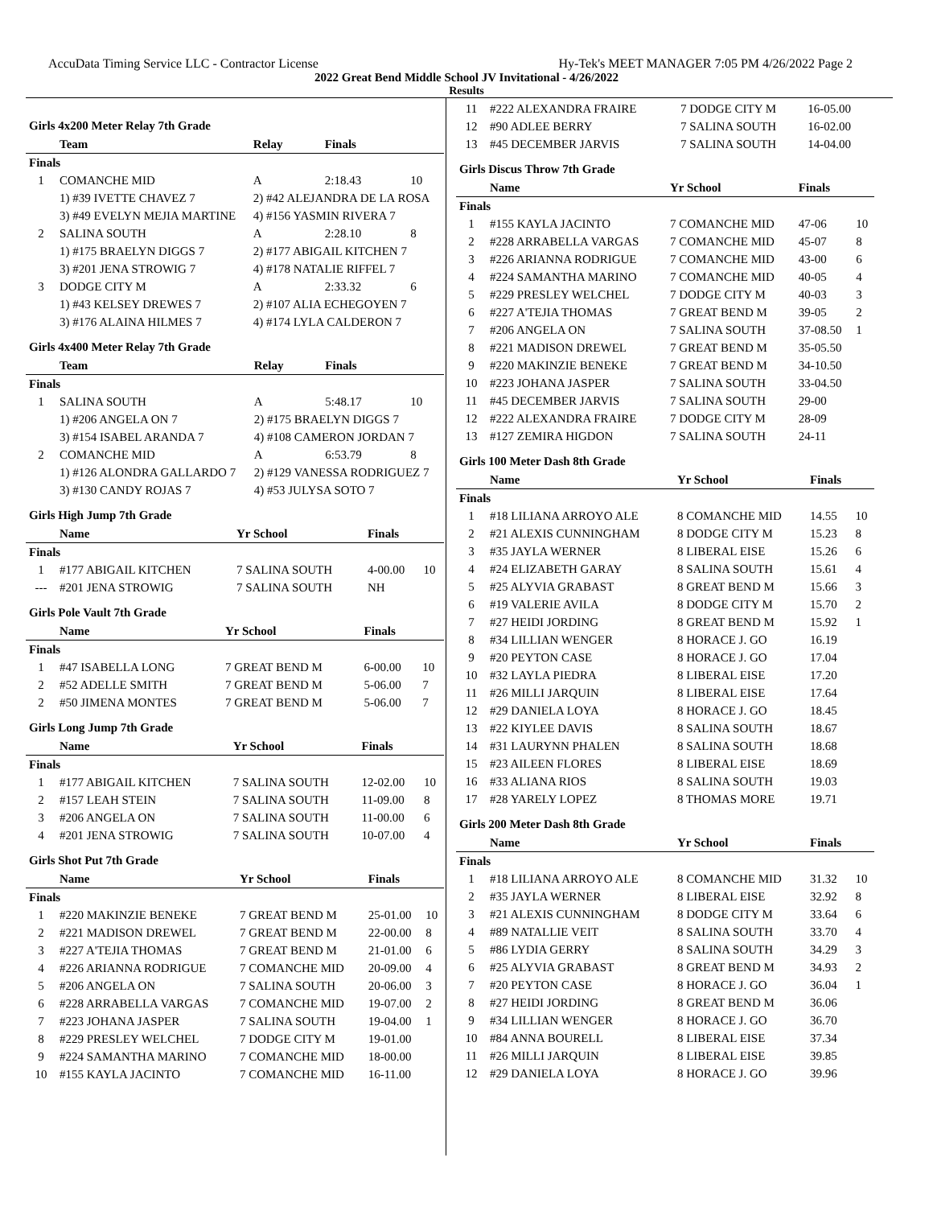AccuData Timing Service LLC - Contractor License Hy-Tek's MEET MANAGER 7:05 PM 4/26/2022 Page 2
2022 Great Bend Middle School JV Invitational - 4/26/2022
Results
Girls 4x200 Meter Relay 7th Grade
| | Team | Relay | Finals | |
| --- | --- | --- | --- | --- |
| Finals | | | | |
| 1 | COMANCHE MID | A | 2:18.43 | 10 |
| | 1) #39 IVETTE CHAVEZ 7 | 2) #42 ALEJANDRA DE LA ROSA | | |
| | 3) #49 EVELYN MEJIA MARTINE | 4) #156 YASMIN RIVERA 7 | | |
| 2 | SALINA SOUTH | A | 2:28.10 | 8 |
| | 1) #175 BRAELYN DIGGS 7 | 2) #177 ABIGAIL KITCHEN 7 | | |
| | 3) #201 JENA STROWIG 7 | 4) #178 NATALIE RIFFEL 7 | | |
| 3 | DODGE CITY M | A | 2:33.32 | 6 |
| | 1) #43 KELSEY DREWES 7 | 2) #107 ALIA ECHEGOYEN 7 | | |
| | 3) #176 ALAINA HILMES 7 | 4) #174 LYLA CALDERON 7 | | |
Girls 4x400 Meter Relay 7th Grade
| | Team | Relay | Finals | |
| --- | --- | --- | --- | --- |
| Finals | | | | |
| 1 | SALINA SOUTH | A | 5:48.17 | 10 |
| | 1) #206 ANGELA ON 7 | 2) #175 BRAELYN DIGGS 7 | | |
| | 3) #154 ISABEL ARANDA 7 | 4) #108 CAMERON JORDAN 7 | | |
| 2 | COMANCHE MID | A | 6:53.79 | 8 |
| | 1) #126 ALONDRA GALLARDO 7 | 2) #129 VANESSA RODRIGUEZ 7 | | |
| | 3) #130 CANDY ROJAS 7 | 4) #53 JULYSA SOTO 7 | | |
Girls High Jump 7th Grade
| | Name | Yr School | Finals | |
| --- | --- | --- | --- | --- |
| Finals | | | | |
| 1 | #177 ABIGAIL KITCHEN | 7 SALINA SOUTH | 4-00.00 | 10 |
| --- | #201 JENA STROWIG | 7 SALINA SOUTH | NH | |
Girls Pole Vault 7th Grade
| | Name | Yr School | Finals | |
| --- | --- | --- | --- | --- |
| Finals | | | | |
| 1 | #47 ISABELLA LONG | 7 GREAT BEND M | 6-00.00 | 10 |
| 2 | #52 ADELLE SMITH | 7 GREAT BEND M | 5-06.00 | 7 |
| 2 | #50 JIMENA MONTES | 7 GREAT BEND M | 5-06.00 | 7 |
Girls Long Jump 7th Grade
| | Name | Yr School | Finals | |
| --- | --- | --- | --- | --- |
| Finals | | | | |
| 1 | #177 ABIGAIL KITCHEN | 7 SALINA SOUTH | 12-02.00 | 10 |
| 2 | #157 LEAH STEIN | 7 SALINA SOUTH | 11-09.00 | 8 |
| 3 | #206 ANGELA ON | 7 SALINA SOUTH | 11-00.00 | 6 |
| 4 | #201 JENA STROWIG | 7 SALINA SOUTH | 10-07.00 | 4 |
Girls Shot Put 7th Grade
| | Name | Yr School | Finals | |
| --- | --- | --- | --- | --- |
| Finals | | | | |
| 1 | #220 MAKINZIE BENEKE | 7 GREAT BEND M | 25-01.00 | 10 |
| 2 | #221 MADISON DREWEL | 7 GREAT BEND M | 22-00.00 | 8 |
| 3 | #227 A'TEJIA THOMAS | 7 GREAT BEND M | 21-01.00 | 6 |
| 4 | #226 ARIANNA RODRIGUE | 7 COMANCHE MID | 20-09.00 | 4 |
| 5 | #206 ANGELA ON | 7 SALINA SOUTH | 20-06.00 | 3 |
| 6 | #228 ARRABELLA VARGAS | 7 COMANCHE MID | 19-07.00 | 2 |
| 7 | #223 JOHANA JASPER | 7 SALINA SOUTH | 19-04.00 | 1 |
| 8 | #229 PRESLEY WELCHEL | 7 DODGE CITY M | 19-01.00 | |
| 9 | #224 SAMANTHA MARINO | 7 COMANCHE MID | 18-00.00 | |
| 10 | #155 KAYLA JACINTO | 7 COMANCHE MID | 16-11.00 | |
| 11 | #222 ALEXANDRA FRAIRE | 7 DODGE CITY M | 16-05.00 | |
| 12 | #90 ADLEE BERRY | 7 SALINA SOUTH | 16-02.00 | |
| 13 | #45 DECEMBER JARVIS | 7 SALINA SOUTH | 14-04.00 | |
Girls Discus Throw 7th Grade
| | Name | Yr School | Finals | |
| --- | --- | --- | --- | --- |
| Finals | | | | |
| 1 | #155 KAYLA JACINTO | 7 COMANCHE MID | 47-06 | 10 |
| 2 | #228 ARRABELLA VARGAS | 7 COMANCHE MID | 45-07 | 8 |
| 3 | #226 ARIANNA RODRIGUE | 7 COMANCHE MID | 43-00 | 6 |
| 4 | #224 SAMANTHA MARINO | 7 COMANCHE MID | 40-05 | 4 |
| 5 | #229 PRESLEY WELCHEL | 7 DODGE CITY M | 40-03 | 3 |
| 6 | #227 A'TEJIA THOMAS | 7 GREAT BEND M | 39-05 | 2 |
| 7 | #206 ANGELA ON | 7 SALINA SOUTH | 37-08.50 | 1 |
| 8 | #221 MADISON DREWEL | 7 GREAT BEND M | 35-05.50 | |
| 9 | #220 MAKINZIE BENEKE | 7 GREAT BEND M | 34-10.50 | |
| 10 | #223 JOHANA JASPER | 7 SALINA SOUTH | 33-04.50 | |
| 11 | #45 DECEMBER JARVIS | 7 SALINA SOUTH | 29-00 | |
| 12 | #222 ALEXANDRA FRAIRE | 7 DODGE CITY M | 28-09 | |
| 13 | #127 ZEMIRA HIGDON | 7 SALINA SOUTH | 24-11 | |
Girls 100 Meter Dash 8th Grade
| | Name | Yr School | Finals | |
| --- | --- | --- | --- | --- |
| Finals | | | | |
| 1 | #18 LILIANA ARROYO ALE | 8 COMANCHE MID | 14.55 | 10 |
| 2 | #21 ALEXIS CUNNINGHAM | 8 DODGE CITY M | 15.23 | 8 |
| 3 | #35 JAYLA WERNER | 8 LIBERAL EISE | 15.26 | 6 |
| 4 | #24 ELIZABETH GARAY | 8 SALINA SOUTH | 15.61 | 4 |
| 5 | #25 ALYVIA GRABAST | 8 GREAT BEND M | 15.66 | 3 |
| 6 | #19 VALERIE AVILA | 8 DODGE CITY M | 15.70 | 2 |
| 7 | #27 HEIDI JORDING | 8 GREAT BEND M | 15.92 | 1 |
| 8 | #34 LILLIAN WENGER | 8 HORACE J. GO | 16.19 | |
| 9 | #20 PEYTON CASE | 8 HORACE J. GO | 17.04 | |
| 10 | #32 LAYLA PIEDRA | 8 LIBERAL EISE | 17.20 | |
| 11 | #26 MILLI JARQUIN | 8 LIBERAL EISE | 17.64 | |
| 12 | #29 DANIELA LOYA | 8 HORACE J. GO | 18.45 | |
| 13 | #22 KIYLEE DAVIS | 8 SALINA SOUTH | 18.67 | |
| 14 | #31 LAURYNN PHALEN | 8 SALINA SOUTH | 18.68 | |
| 15 | #23 AILEEN FLORES | 8 LIBERAL EISE | 18.69 | |
| 16 | #33 ALIANA RIOS | 8 SALINA SOUTH | 19.03 | |
| 17 | #28 YARELY LOPEZ | 8 THOMAS MORE | 19.71 | |
Girls 200 Meter Dash 8th Grade
| | Name | Yr School | Finals | |
| --- | --- | --- | --- | --- |
| Finals | | | | |
| 1 | #18 LILIANA ARROYO ALE | 8 COMANCHE MID | 31.32 | 10 |
| 2 | #35 JAYLA WERNER | 8 LIBERAL EISE | 32.92 | 8 |
| 3 | #21 ALEXIS CUNNINGHAM | 8 DODGE CITY M | 33.64 | 6 |
| 4 | #89 NATALLIE VEIT | 8 SALINA SOUTH | 33.70 | 4 |
| 5 | #86 LYDIA GERRY | 8 SALINA SOUTH | 34.29 | 3 |
| 6 | #25 ALYVIA GRABAST | 8 GREAT BEND M | 34.93 | 2 |
| 7 | #20 PEYTON CASE | 8 HORACE J. GO | 36.04 | 1 |
| 8 | #27 HEIDI JORDING | 8 GREAT BEND M | 36.06 | |
| 9 | #34 LILLIAN WENGER | 8 HORACE J. GO | 36.70 | |
| 10 | #84 ANNA BOURELL | 8 LIBERAL EISE | 37.34 | |
| 11 | #26 MILLI JARQUIN | 8 LIBERAL EISE | 39.85 | |
| 12 | #29 DANIELA LOYA | 8 HORACE J. GO | 39.96 | |